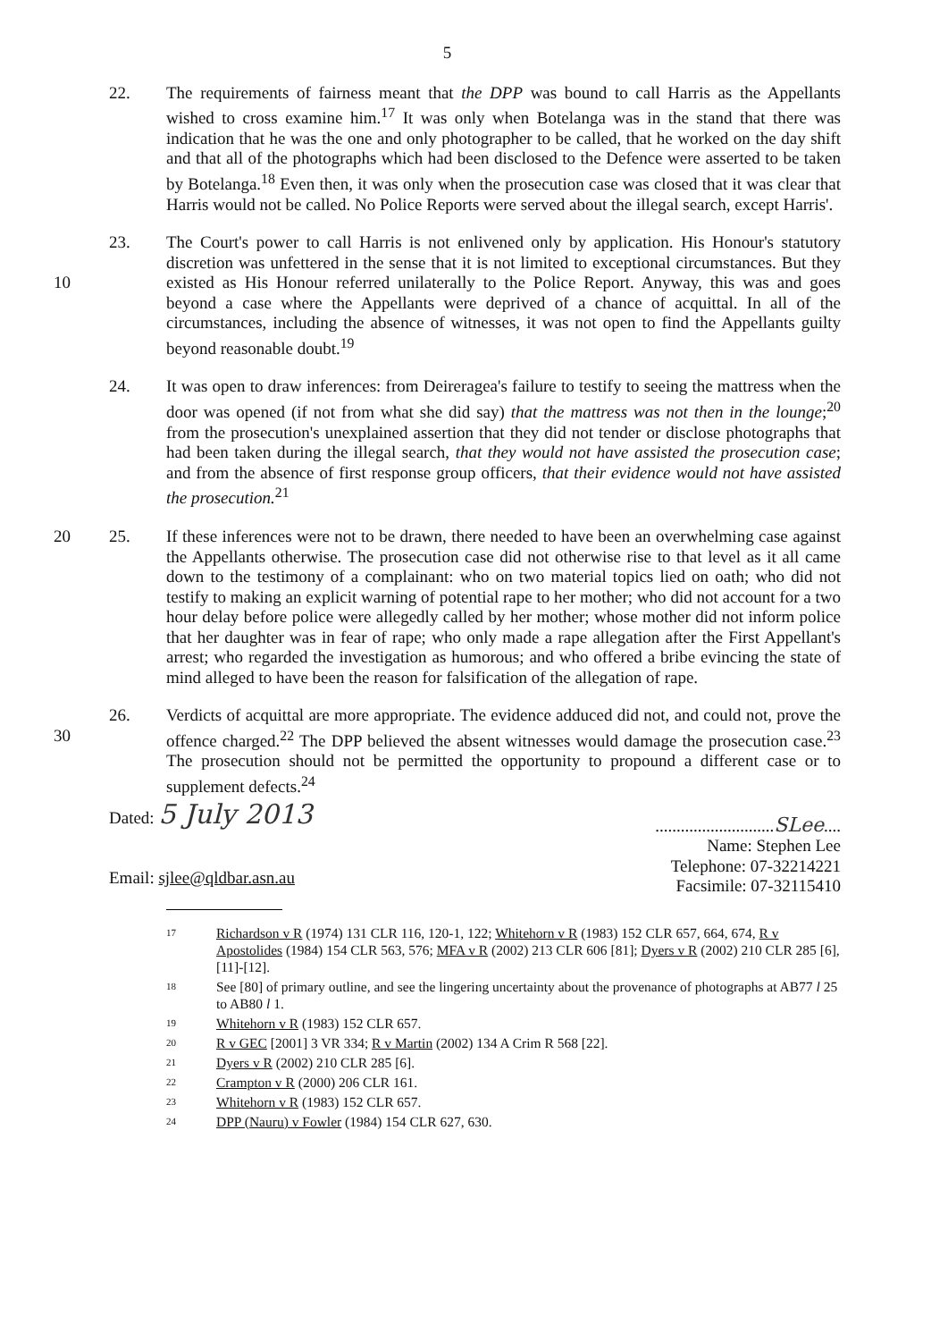5
22. The requirements of fairness meant that the DPP was bound to call Harris as the Appellants wished to cross examine him.<sup>17</sup> It was only when Botelanga was in the stand that there was indication that he was the one and only photographer to be called, that he worked on the day shift and that all of the photographs which had been disclosed to the Defence were asserted to be taken by Botelanga.<sup>18</sup> Even then, it was only when the prosecution case was closed that it was clear that Harris would not be called. No Police Reports were served about the illegal search, except Harris'.
10 23. The Court's power to call Harris is not enlivened only by application. His Honour's statutory discretion was unfettered in the sense that it is not limited to exceptional circumstances. But they existed as His Honour referred unilaterally to the Police Report. Anyway, this was and goes beyond a case where the Appellants were deprived of a chance of acquittal. In all of the circumstances, including the absence of witnesses, it was not open to find the Appellants guilty beyond reasonable doubt.<sup>19</sup>
24. It was open to draw inferences: from Deireragea's failure to testify to seeing the mattress when the door was opened (if not from what she did say) that the mattress was not then in the lounge;<sup>20</sup> from the prosecution's unexplained assertion that they did not tender or disclose photographs that had been taken during the illegal search, that they would not have assisted the prosecution case; and from the absence of first response group officers, that their evidence would not have assisted the prosecution.<sup>21</sup>
20 25. If these inferences were not to be drawn, there needed to have been an overwhelming case against the Appellants otherwise. The prosecution case did not otherwise rise to that level as it all came down to the testimony of a complainant: who on two material topics lied on oath; who did not testify to making an explicit warning of potential rape to her mother; who did not account for a two hour delay before police were allegedly called by her mother; whose mother did not inform police that her daughter was in fear of rape; who only made a rape allegation after the First Appellant's arrest; who regarded the investigation as humorous; and who offered a bribe evincing the state of mind alleged to have been the reason for falsification of the allegation of rape.
30 26. Verdicts of acquittal are more appropriate. The evidence adduced did not, and could not, prove the offence charged.<sup>22</sup> The DPP believed the absent witnesses would damage the prosecution case.<sup>23</sup> The prosecution should not be permitted the opportunity to propound a different case or to supplement defects.<sup>24</sup>
Dated: 5 July 2013
Email: sjlee@qldbar.asn.au
............................SLee....
Name: Stephen Lee
Telephone: 07-32214221
Facsimile: 07-32115410
17 Richardson v R (1974) 131 CLR 116, 120-1, 122; Whitehorn v R (1983) 152 CLR 657, 664, 674, R v Apostolides (1984) 154 CLR 563, 576; MFA v R (2002) 213 CLR 606 [81]; Dyers v R (2002) 210 CLR 285 [6], [11]-[12].
18 See [80] of primary outline, and see the lingering uncertainty about the provenance of photographs at AB77 l 25 to AB80 l 1.
19 Whitehorn v R (1983) 152 CLR 657.
20 R v GEC [2001] 3 VR 334; R v Martin (2002) 134 A Crim R 568 [22].
21 Dyers v R (2002) 210 CLR 285 [6].
22 Crampton v R (2000) 206 CLR 161.
23 Whitehorn v R (1983) 152 CLR 657.
24 DPP (Nauru) v Fowler (1984) 154 CLR 627, 630.